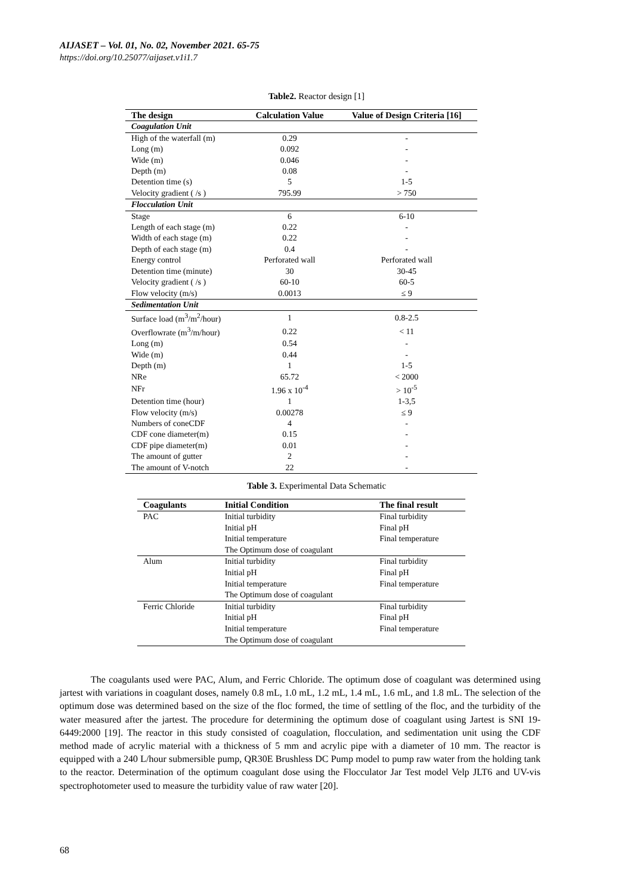AIJASET – Vol. 01, No. 02, November 2021. 65-75
https://doi.org/10.25077/aijaset.v1i1.7
Table2. Reactor design [1]
| The design | Calculation Value | Value of Design Criteria [16] |
| --- | --- | --- |
| Coagulation Unit | | |
| High of the waterfall (m) | 0.29 | - |
| Long (m) | 0.092 | - |
| Wide (m) | 0.046 | - |
| Depth (m) | 0.08 | - |
| Detention time (s) | 5 | 1-5 |
| Velocity gradient ( /s ) | 795.99 | > 750 |
| Flocculation Unit | | |
| Stage | 6 | 6-10 |
| Length of each stage (m) | 0.22 | - |
| Width of each stage (m) | 0.22 | - |
| Depth of each stage (m) | 0.4 | - |
| Energy control | Perforated wall | Perforated wall |
| Detention time (minute) | 30 | 30-45 |
| Velocity gradient ( /s ) | 60-10 | 60-5 |
| Flow velocity (m/s) | 0.0013 | ≤ 9 |
| Sedimentation Unit | | |
| Surface load (m<sup>3</sup>/m<sup>2</sup>/hour) | 1 | 0.8-2.5 |
| Overflowrate (m<sup>3</sup>/m/hour) | 0.22 | < 11 |
| Long (m) | 0.54 | - |
| Wide (m) | 0.44 | - |
| Depth (m) | 1 | 1-5 |
| NRe | 65.72 | < 2000 |
| NFr | 1.96 x 10<sup>-4</sup> | > 10<sup>-5</sup> |
| Detention time (hour) | 1 | 1-3,5 |
| Flow velocity (m/s) | 0.00278 | ≤ 9 |
| Numbers of coneCDF | 4 | - |
| CDF cone diameter(m) | 0.15 | - |
| CDF pipe diameter(m) | 0.01 | - |
| The amount of gutter | 2 | - |
| The amount of V-notch | 22 | - |
Table 3. Experimental Data Schematic
| Coagulants | Initial Condition | The final result |
| --- | --- | --- |
| PAC | Initial turbidity | Final turbidity |
| | Initial pH | Final pH |
| | Initial temperature | Final temperature |
| | The Optimum dose of coagulant | |
| Alum | Initial turbidity | Final turbidity |
| | Initial pH | Final pH |
| | Initial temperature | Final temperature |
| | The Optimum dose of coagulant | |
| Ferric Chloride | Initial turbidity | Final turbidity |
| | Initial pH | Final pH |
| | Initial temperature | Final temperature |
| | The Optimum dose of coagulant | |
The coagulants used were PAC, Alum, and Ferric Chloride. The optimum dose of coagulant was determined using jartest with variations in coagulant doses, namely 0.8 mL, 1.0 mL, 1.2 mL, 1.4 mL, 1.6 mL, and 1.8 mL. The selection of the optimum dose was determined based on the size of the floc formed, the time of settling of the floc, and the turbidity of the water measured after the jartest. The procedure for determining the optimum dose of coagulant using Jartest is SNI 19-6449:2000 [19]. The reactor in this study consisted of coagulation, flocculation, and sedimentation unit using the CDF method made of acrylic material with a thickness of 5 mm and acrylic pipe with a diameter of 10 mm. The reactor is equipped with a 240 L/hour submersible pump, QR30E Brushless DC Pump model to pump raw water from the holding tank to the reactor. Determination of the optimum coagulant dose using the Flocculator Jar Test model Velp JLT6 and UV-vis spectrophotometer used to measure the turbidity value of raw water [20].
68